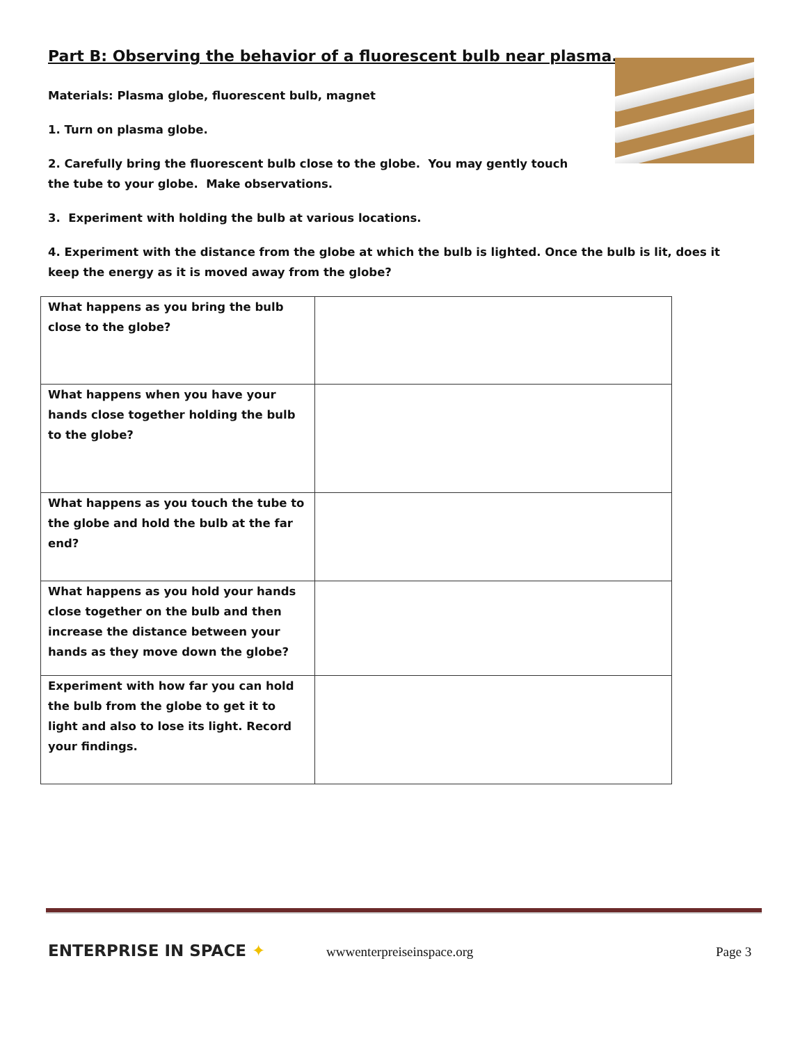Part B: Observing the behavior of a fluorescent bulb near plasma.
Materials: Plasma globe, fluorescent bulb, magnet
1. Turn on plasma globe.
2. Carefully bring the fluorescent bulb close to the globe. You may gently touch the tube to your globe. Make observations.
3. Experiment with holding the bulb at various locations.
4. Experiment with the distance from the globe at which the bulb is lighted. Once the bulb is lit, does it keep the energy as it is moved away from the globe?
| What happens as you bring the bulb close to the globe? | |
| What happens when you have your hands close together holding the bulb to the globe? | |
| What happens as you touch the tube to the globe and hold the bulb at the far end? | |
| What happens as you hold your hands close together on the bulb and then increase the distance between your hands as they move down the globe? | |
| Experiment with how far you can hold the bulb from the globe to get it to light and also to lose its light. Record your findings. | |
ENTERPRISE IN SPACE ✦
wwwenterpreiseinspace.org
Page 3